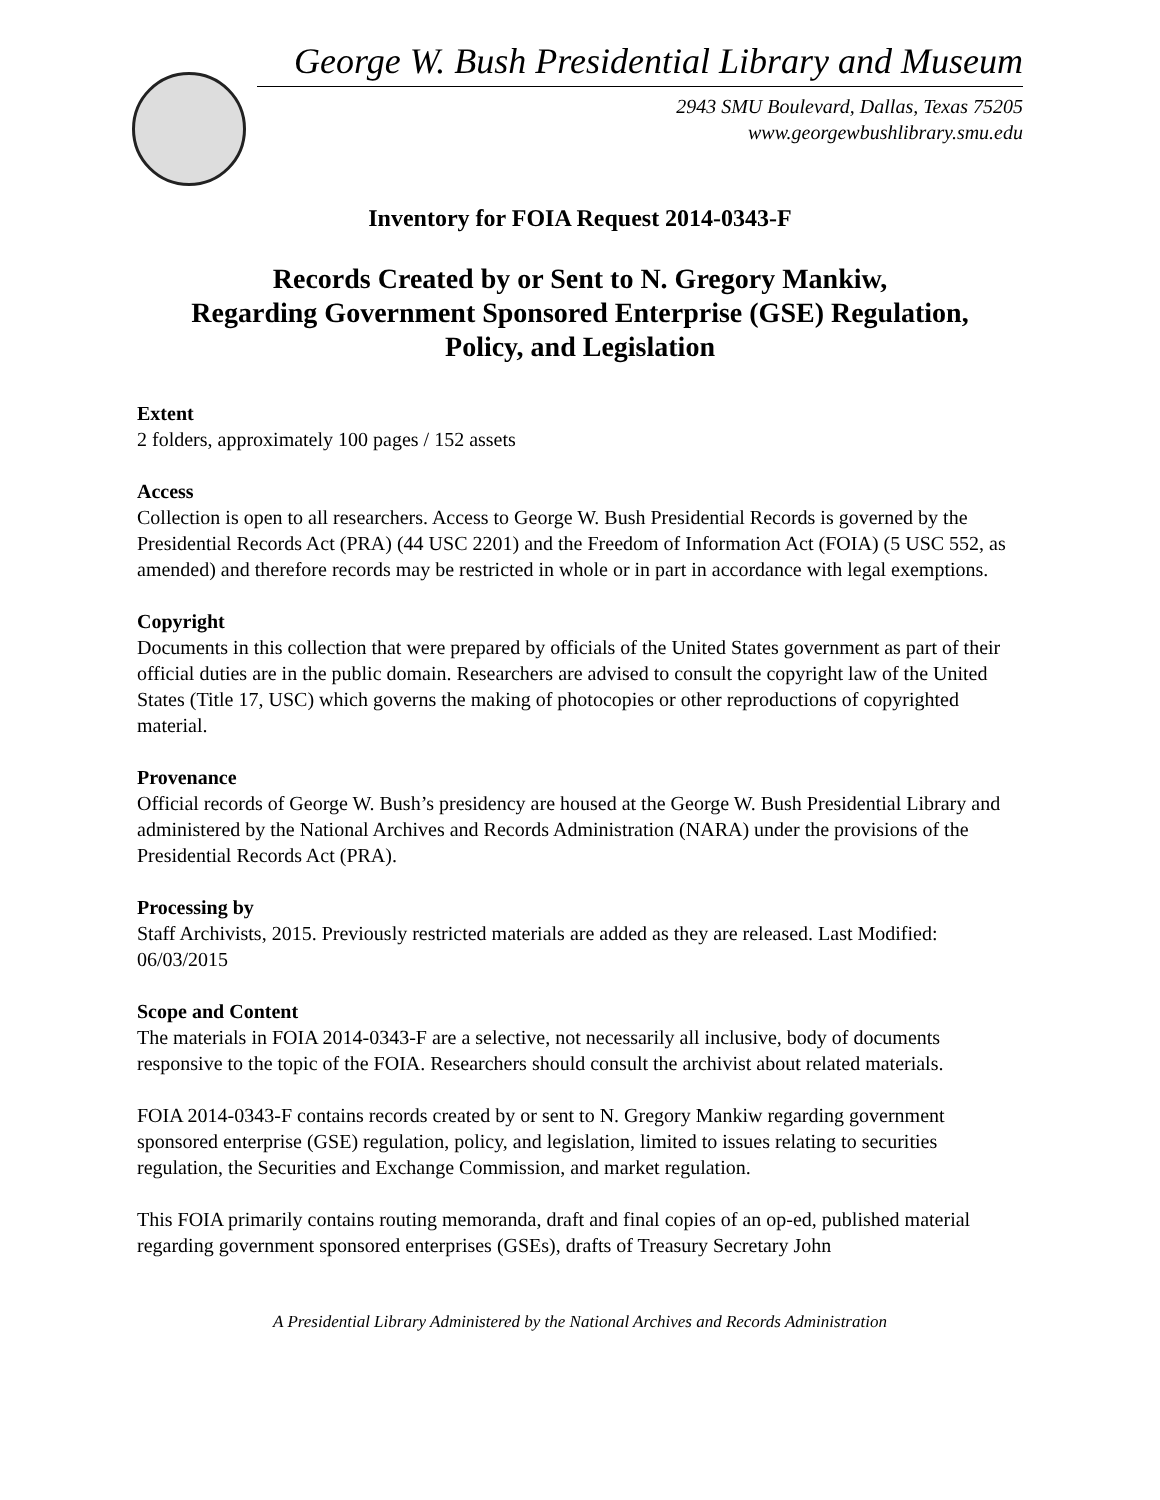George W. Bush Presidential Library and Museum
2943 SMU Boulevard, Dallas, Texas 75205
www.georgewbushlibrary.smu.edu
Inventory for FOIA Request 2014-0343-F
Records Created by or Sent to N. Gregory Mankiw,
Regarding Government Sponsored Enterprise (GSE) Regulation,
Policy, and Legislation
Extent
2 folders, approximately 100 pages / 152 assets
Access
Collection is open to all researchers. Access to George W. Bush Presidential Records is governed by the Presidential Records Act (PRA) (44 USC 2201) and the Freedom of Information Act (FOIA) (5 USC 552, as amended) and therefore records may be restricted in whole or in part in accordance with legal exemptions.
Copyright
Documents in this collection that were prepared by officials of the United States government as part of their official duties are in the public domain. Researchers are advised to consult the copyright law of the United States (Title 17, USC) which governs the making of photocopies or other reproductions of copyrighted material.
Provenance
Official records of George W. Bush’s presidency are housed at the George W. Bush Presidential Library and administered by the National Archives and Records Administration (NARA) under the provisions of the Presidential Records Act (PRA).
Processing by
Staff Archivists, 2015. Previously restricted materials are added as they are released. Last Modified: 06/03/2015
Scope and Content
The materials in FOIA 2014-0343-F are a selective, not necessarily all inclusive, body of documents responsive to the topic of the FOIA. Researchers should consult the archivist about related materials.
FOIA 2014-0343-F contains records created by or sent to N. Gregory Mankiw regarding government sponsored enterprise (GSE) regulation, policy, and legislation, limited to issues relating to securities regulation, the Securities and Exchange Commission, and market regulation.
This FOIA primarily contains routing memoranda, draft and final copies of an op-ed, published material regarding government sponsored enterprises (GSEs), drafts of Treasury Secretary John
A Presidential Library Administered by the National Archives and Records Administration